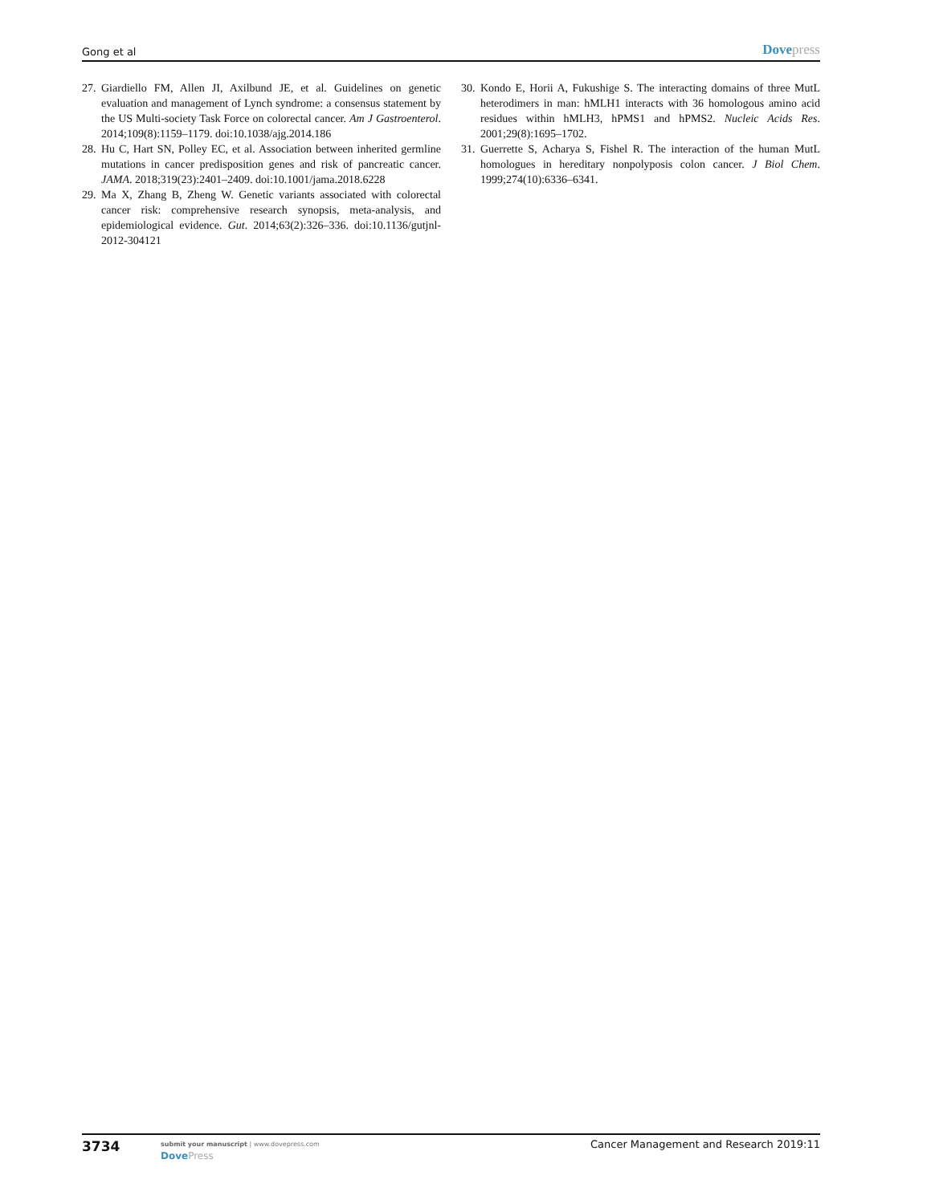Gong et al
Dovepress
27.
Giardiello FM, Allen JI, Axilbund JE, et al. Guidelines on genetic evaluation and management of Lynch syndrome: a consensus statement by the US Multi-society Task Force on colorectal cancer. Am J Gastroenterol. 2014;109(8):1159–1179. doi:10.1038/ajg.2014.186
28.
Hu C, Hart SN, Polley EC, et al. Association between inherited germline mutations in cancer predisposition genes and risk of pancreatic cancer. JAMA. 2018;319(23):2401–2409. doi:10.1001/jama.2018.6228
29.
Ma X, Zhang B, Zheng W. Genetic variants associated with colorectal cancer risk: comprehensive research synopsis, meta-analysis, and epidemiological evidence. Gut. 2014;63(2):326–336. doi:10.1136/gutjnl-2012-304121
30.
Kondo E, Horii A, Fukushige S. The interacting domains of three MutL heterodimers in man: hMLH1 interacts with 36 homologous amino acid residues within hMLH3, hPMS1 and hPMS2. Nucleic Acids Res. 2001;29(8):1695–1702.
31.
Guerrette S, Acharya S, Fishel R. The interaction of the human MutL homologues in hereditary nonpolyposis colon cancer. J Biol Chem. 1999;274(10):6336–6341.
3734
submit your manuscript | www.dovepress.com
DovePress
Cancer Management and Research 2019:11